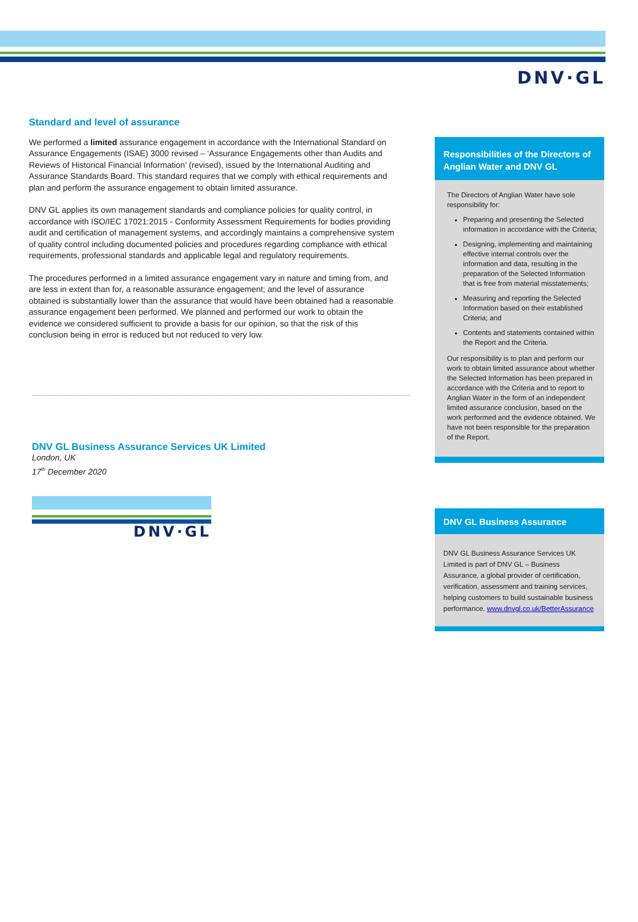DNV·GL
Standard and level of assurance
We performed a limited assurance engagement in accordance with the International Standard on Assurance Engagements (ISAE) 3000 revised – ‘Assurance Engagements other than Audits and Reviews of Historical Financial Information’ (revised), issued by the International Auditing and Assurance Standards Board. This standard requires that we comply with ethical requirements and plan and perform the assurance engagement to obtain limited assurance.
DNV GL applies its own management standards and compliance policies for quality control, in accordance with ISO/IEC 17021:2015 - Conformity Assessment Requirements for bodies providing audit and certification of management systems, and accordingly maintains a comprehensive system of quality control including documented policies and procedures regarding compliance with ethical requirements, professional standards and applicable legal and regulatory requirements.
The procedures performed in a limited assurance engagement vary in nature and timing from, and are less in extent than for, a reasonable assurance engagement; and the level of assurance obtained is substantially lower than the assurance that would have been obtained had a reasonable assurance engagement been performed. We planned and performed our work to obtain the evidence we considered sufficient to provide a basis for our opinion, so that the risk of this conclusion being in error is reduced but not reduced to very low.
DNV GL Business Assurance Services UK Limited
London, UK
17<sup>th</sup> December 2020
DNV·GL
Responsibilities of the Directors of Anglian Water and DNV GL
The Directors of Anglian Water have sole responsibility for:
Preparing and presenting the Selected information in accordance with the Criteria;
Designing, implementing and maintaining effective internal controls over the information and data, resulting in the preparation of the Selected Information that is free from material misstatements;
Measuring and reporting the Selected Information based on their established Criteria; and
Contents and statements contained within the Report and the Criteria.
Our responsibility is to plan and perform our work to obtain limited assurance about whether the Selected Information has been prepared in accordance with the Criteria and to report to Anglian Water in the form of an independent limited assurance conclusion, based on the work performed and the evidence obtained. We have not been responsible for the preparation of the Report.
DNV GL Business Assurance
DNV GL Business Assurance Services UK Limited is part of DNV GL – Business Assurance, a global provider of certification, verification, assessment and training services, helping customers to build sustainable business performance. www.dnvgl.co.uk/BetterAssurance